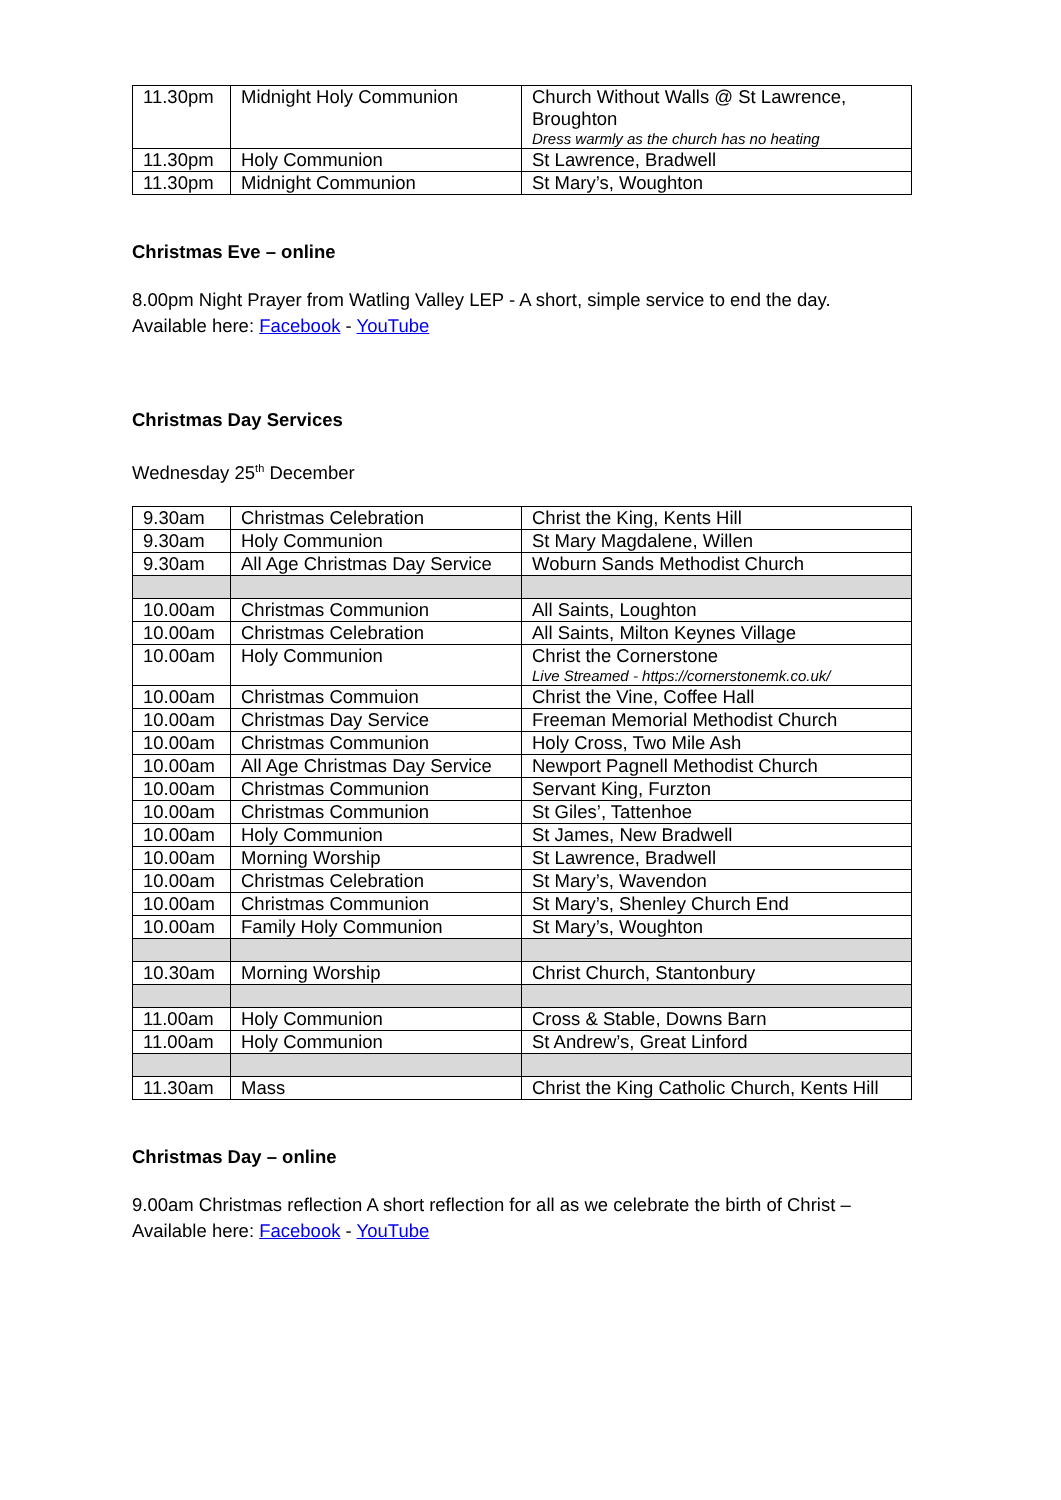| 11.30pm | Midnight Holy Communion | Church Without Walls @ St Lawrence, Broughton Dress warmly as the church has no heating |
| 11.30pm | Holy Communion | St Lawrence, Bradwell |
| 11.30pm | Midnight Communion | St Mary’s, Woughton |
Christmas Eve – online
8.00pm Night Prayer from Watling Valley LEP - A short, simple service to end the day.
Available here: Facebook - YouTube
Christmas Day Services
Wednesday 25<sup>th</sup> December
| 9.30am | Christmas Celebration | Christ the King, Kents Hill |
| 9.30am | Holy Communion | St Mary Magdalene, Willen |
| 9.30am | All Age Christmas Day Service | Woburn Sands Methodist Church |
| 10.00am | Christmas Communion | All Saints, Loughton |
| 10.00am | Christmas Celebration | All Saints, Milton Keynes Village |
| 10.00am | Holy Communion | Christ the Cornerstone Live Streamed - https://cornerstonemk.co.uk/ |
| 10.00am | Christmas Commuion | Christ the Vine, Coffee Hall |
| 10.00am | Christmas Day Service | Freeman Memorial Methodist Church |
| 10.00am | Christmas Communion | Holy Cross, Two Mile Ash |
| 10.00am | All Age Christmas Day Service | Newport Pagnell Methodist Church |
| 10.00am | Christmas Communion | Servant King, Furzton |
| 10.00am | Christmas Communion | St Giles’, Tattenhoe |
| 10.00am | Holy Communion | St James, New Bradwell |
| 10.00am | Morning Worship | St Lawrence, Bradwell |
| 10.00am | Christmas Celebration | St Mary’s, Wavendon |
| 10.00am | Christmas Communion | St Mary’s, Shenley Church End |
| 10.00am | Family Holy Communion | St Mary’s, Woughton |
| 10.30am | Morning Worship | Christ Church, Stantonbury |
| 11.00am | Holy Communion | Cross & Stable, Downs Barn |
| 11.00am | Holy Communion | St Andrew’s, Great Linford |
| 11.30am | Mass | Christ the King Catholic Church, Kents Hill |
Christmas Day – online
9.00am Christmas reflection A short reflection for all as we celebrate the birth of Christ –
Available here: Facebook - YouTube